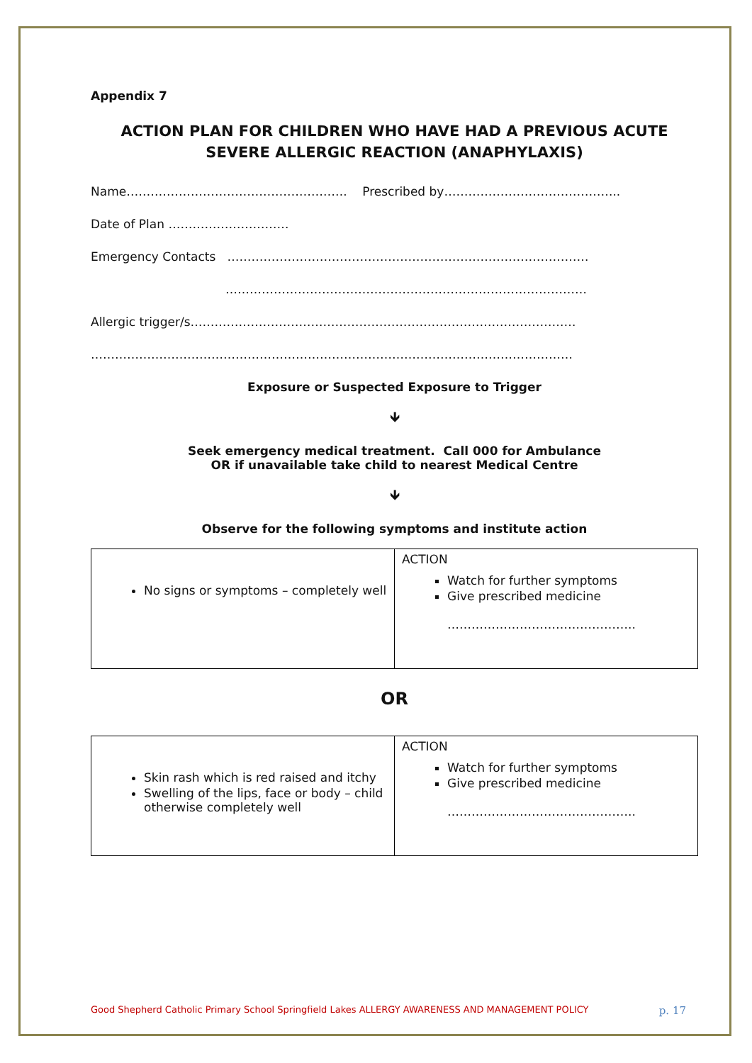Appendix 7
ACTION PLAN FOR CHILDREN WHO HAVE HAD A PREVIOUS ACUTE SEVERE ALLERGIC REACTION (ANAPHYLAXIS)
Name………………………………………………. Prescribed by……………………………………..
Date of Plan …………………………
Emergency Contacts ………………………………………………………………………………
………………………………………………………………………………
Allergic trigger/s……………………………………………………………………………………
…………………………………………………………………………………………………………
Exposure or Suspected Exposure to Trigger
🡻
Seek emergency medical treatment. Call 000 for Ambulance
OR if unavailable take child to nearest Medical Centre
🡻
Observe for the following symptoms and institute action
| No signs or symptoms – completely well | ACTION Watch for further symptoms Give prescribed medicine ……………………………………….. |
OR
| Skin rash which is red raised and itchy Swelling of the lips, face or body – child otherwise completely well | ACTION Watch for further symptoms Give prescribed medicine ……………………………………….. |
Good Shepherd Catholic Primary School Springfield Lakes ALLERGY AWARENESS AND MANAGEMENT POLICY p. 17